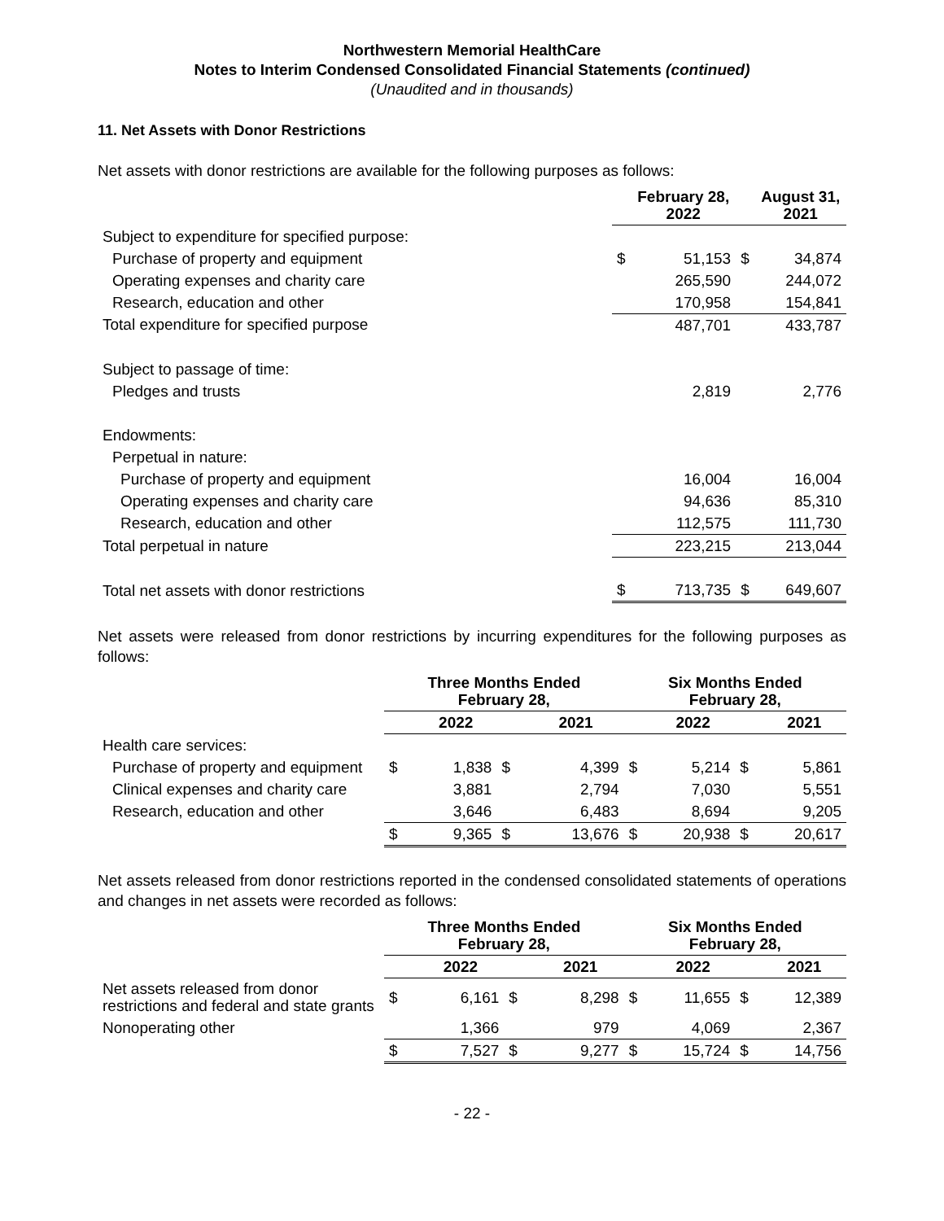Northwestern Memorial HealthCare
Notes to Interim Condensed Consolidated Financial Statements (continued)
(Unaudited and in thousands)
11. Net Assets with Donor Restrictions
Net assets with donor restrictions are available for the following purposes as follows:
| | | February 28, 2022 | | August 31, 2021 |
| Subject to expenditure for specified purpose: | | | | |
| Purchase of property and equipment | $ | 51,153 | $ | 34,874 |
| Operating expenses and charity care | | 265,590 | | 244,072 |
| Research, education and other | | 170,958 | | 154,841 |
| Total expenditure for specified purpose | | 487,701 | | 433,787 |
| Subject to passage of time: | | | | |
| Pledges and trusts | | 2,819 | | 2,776 |
| Endowments: | | | | |
| Perpetual in nature: | | | | |
| Purchase of property and equipment | | 16,004 | | 16,004 |
| Operating expenses and charity care | | 94,636 | | 85,310 |
| Research, education and other | | 112,575 | | 111,730 |
| Total perpetual in nature | | 223,215 | | 213,044 |
| Total net assets with donor restrictions | $ | 713,735 | $ | 649,607 |
Net assets were released from donor restrictions by incurring expenditures for the following purposes as follows:
| | Three Months Ended February 28, | | | | Six Months Ended February 28, | | | |
| | | 2022 | | 2021 | | 2022 | | 2021 |
| Health care services: | | | | | | | | |
| Purchase of property and equipment | $ | 1,838 | $ | 4,399 | $ | 5,214 | $ | 5,861 |
| Clinical expenses and charity care | | 3,881 | | 2,794 | | 7,030 | | 5,551 |
| Research, education and other | | 3,646 | | 6,483 | | 8,694 | | 9,205 |
| | $ | 9,365 | $ | 13,676 | $ | 20,938 | $ | 20,617 |
Net assets released from donor restrictions reported in the condensed consolidated statements of operations and changes in net assets were recorded as follows:
| | Three Months Ended February 28, | | | | Six Months Ended February 28, | | | |
| | | 2022 | | 2021 | | 2022 | | 2021 |
| Net assets released from donor restrictions and federal and state grants | $ | 6,161 | $ | 8,298 | $ | 11,655 | $ | 12,389 |
| Nonoperating other | | 1,366 | | 979 | | 4,069 | | 2,367 |
| | $ | 7,527 | $ | 9,277 | $ | 15,724 | $ | 14,756 |
- 22 -